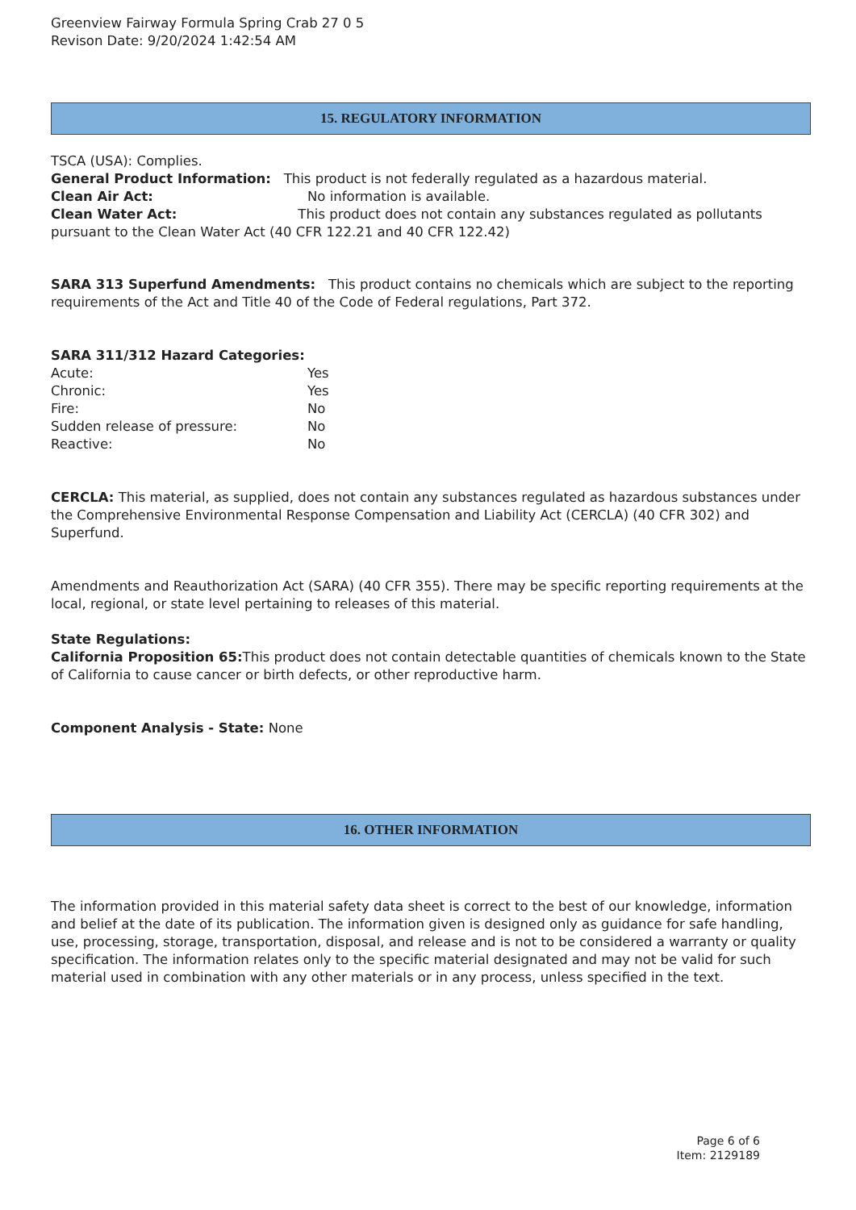Greenview Fairway Formula Spring Crab 27 0 5
Revison Date: 9/20/2024 1:42:54 AM
15. REGULATORY INFORMATION
TSCA (USA): Complies.
General Product Information: This product is not federally regulated as a hazardous material.
Clean Air Act: No information is available.
Clean Water Act: This product does not contain any substances regulated as pollutants pursuant to the Clean Water Act (40 CFR 122.21 and 40 CFR 122.42)
SARA 313 Superfund Amendments: This product contains no chemicals which are subject to the reporting requirements of the Act and Title 40 of the Code of Federal regulations, Part 372.
SARA 311/312 Hazard Categories:
Acute: Yes
Chronic: Yes
Fire: No
Sudden release of pressure: No
Reactive: No
CERCLA: This material, as supplied, does not contain any substances regulated as hazardous substances under the Comprehensive Environmental Response Compensation and Liability Act (CERCLA) (40 CFR 302) and Superfund.
Amendments and Reauthorization Act (SARA) (40 CFR 355). There may be specific reporting requirements at the local, regional, or state level pertaining to releases of this material.
State Regulations:
California Proposition 65: This product does not contain detectable quantities of chemicals known to the State of California to cause cancer or birth defects, or other reproductive harm.
Component Analysis - State: None
16. OTHER INFORMATION
The information provided in this material safety data sheet is correct to the best of our knowledge, information and belief at the date of its publication. The information given is designed only as guidance for safe handling, use, processing, storage, transportation, disposal, and release and is not to be considered a warranty or quality specification. The information relates only to the specific material designated and may not be valid for such material used in combination with any other materials or in any process, unless specified in the text.
Page 6 of 6
Item: 2129189